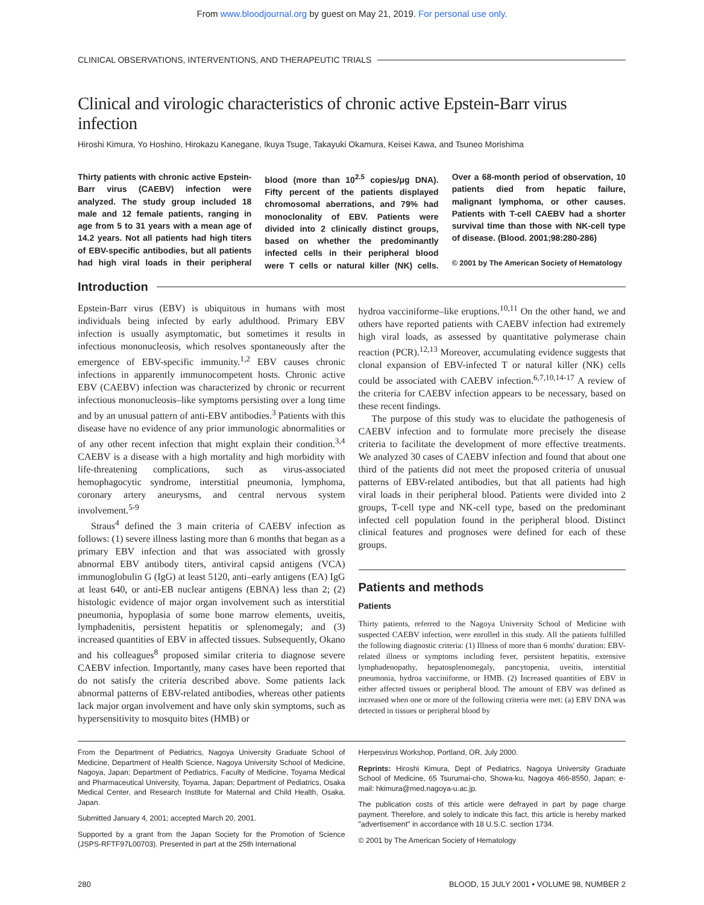From www.bloodjournal.org by guest on May 21, 2019. For personal use only.
CLINICAL OBSERVATIONS, INTERVENTIONS, AND THERAPEUTIC TRIALS
Clinical and virologic characteristics of chronic active Epstein-Barr virus infection
Hiroshi Kimura, Yo Hoshino, Hirokazu Kanegane, Ikuya Tsuge, Takayuki Okamura, Keisei Kawa, and Tsuneo Morishima
Thirty patients with chronic active Epstein-Barr virus (CAEBV) infection were analyzed. The study group included 18 male and 12 female patients, ranging in age from 5 to 31 years with a mean age of 14.2 years. Not all patients had high titers of EBV-specific antibodies, but all patients had high viral loads in their peripheral blood (more than 10<sup>2.5</sup> copies/μg DNA). Fifty percent of the patients displayed chromosomal aberrations, and 79% had monoclonality of EBV. Patients were divided into 2 clinically distinct groups, based on whether the predominantly infected cells in their peripheral blood were T cells or natural killer (NK) cells. Over a 68-month period of observation, 10 patients died from hepatic failure, malignant lymphoma, or other causes. Patients with T-cell CAEBV had a shorter survival time than those with NK-cell type of disease. (Blood. 2001;98:280-286)
© 2001 by The American Society of Hematology
Introduction
Epstein-Barr virus (EBV) is ubiquitous in humans with most individuals being infected by early adulthood. Primary EBV infection is usually asymptomatic, but sometimes it results in infectious mononucleosis, which resolves spontaneously after the emergence of EBV-specific immunity.<sup>1,2</sup> EBV causes chronic infections in apparently immunocompetent hosts. Chronic active EBV (CAEBV) infection was characterized by chronic or recurrent infectious mononucleosis–like symptoms persisting over a long time and by an unusual pattern of anti-EBV antibodies.<sup>3</sup> Patients with this disease have no evidence of any prior immunologic abnormalities or of any other recent infection that might explain their condition.<sup>3,4</sup> CAEBV is a disease with a high mortality and high morbidity with life-threatening complications, such as virus-associated hemophagocytic syndrome, interstitial pneumonia, lymphoma, coronary artery aneurysms, and central nervous system involvement.<sup>5-9</sup>
Straus<sup>4</sup> defined the 3 main criteria of CAEBV infection as follows: (1) severe illness lasting more than 6 months that began as a primary EBV infection and that was associated with grossly abnormal EBV antibody titers, antiviral capsid antigens (VCA) immunoglobulin G (IgG) at least 5120, anti–early antigens (EA) IgG at least 640, or anti-EB nuclear antigens (EBNA) less than 2; (2) histologic evidence of major organ involvement such as interstitial pneumonia, hypoplasia of some bone marrow elements, uveitis, lymphadenitis, persistent hepatitis or splenomegaly; and (3) increased quantities of EBV in affected tissues. Subsequently, Okano and his colleagues<sup>8</sup> proposed similar criteria to diagnose severe CAEBV infection. Importantly, many cases have been reported that do not satisfy the criteria described above. Some patients lack abnormal patterns of EBV-related antibodies, whereas other patients lack major organ involvement and have only skin symptoms, such as hypersensitivity to mosquito bites (HMB) or
hydroa vacciniforme–like eruptions.<sup>10,11</sup> On the other hand, we and others have reported patients with CAEBV infection had extremely high viral loads, as assessed by quantitative polymerase chain reaction (PCR).<sup>12,13</sup> Moreover, accumulating evidence suggests that clonal expansion of EBV-infected T or natural killer (NK) cells could be associated with CAEBV infection.<sup>6,7,10,14-17</sup> A review of the criteria for CAEBV infection appears to be necessary, based on these recent findings.
The purpose of this study was to elucidate the pathogenesis of CAEBV infection and to formulate more precisely the disease criteria to facilitate the development of more effective treatments. We analyzed 30 cases of CAEBV infection and found that about one third of the patients did not meet the proposed criteria of unusual patterns of EBV-related antibodies, but that all patients had high viral loads in their peripheral blood. Patients were divided into 2 groups, T-cell type and NK-cell type, based on the predominant infected cell population found in the peripheral blood. Distinct clinical features and prognoses were defined for each of these groups.
Patients and methods
Patients
Thirty patients, referred to the Nagoya University School of Medicine with suspected CAEBV infection, were enrolled in this study. All the patients fulfilled the following diagnostic criteria: (1) Illness of more than 6 months' duration: EBV-related illness or symptoms including fever, persistent hepatitis, extensive lymphadenopathy, hepatosplenomegaly, pancytopenia, uveitis, interstitial pneumonia, hydroa vacciniforme, or HMB. (2) Increased quantities of EBV in either affected tissues or peripheral blood. The amount of EBV was defined as increased when one or more of the following criteria were met: (a) EBV DNA was detected in tissues or peripheral blood by
From the Department of Pediatrics, Nagoya University Graduate School of Medicine, Department of Health Science, Nagoya University School of Medicine, Nagoya, Japan; Department of Pediatrics, Faculty of Medicine, Toyama Medical and Pharmaceutical University, Toyama, Japan; Department of Pediatrics, Osaka Medical Center, and Research Institute for Maternal and Child Health, Osaka, Japan.
Submitted January 4, 2001; accepted March 20, 2001.
Supported by a grant from the Japan Society for the Promotion of Science (JSPS-RFTF97L00703). Presented in part at the 25th International
Herpesvirus Workshop, Portland, OR, July 2000.
Reprints: Hiroshi Kimura, Dept of Pediatrics, Nagoya University Graduate School of Medicine, 65 Tsurumai-cho, Showa-ku, Nagoya 466-8550, Japan; e-mail: hkimura@med.nagoya-u.ac.jp.
The publication costs of this article were defrayed in part by page charge payment. Therefore, and solely to indicate this fact, this article is hereby marked "advertisement" in accordance with 18 U.S.C. section 1734.
© 2001 by The American Society of Hematology
280 BLOOD, 15 JULY 2001 • VOLUME 98, NUMBER 2